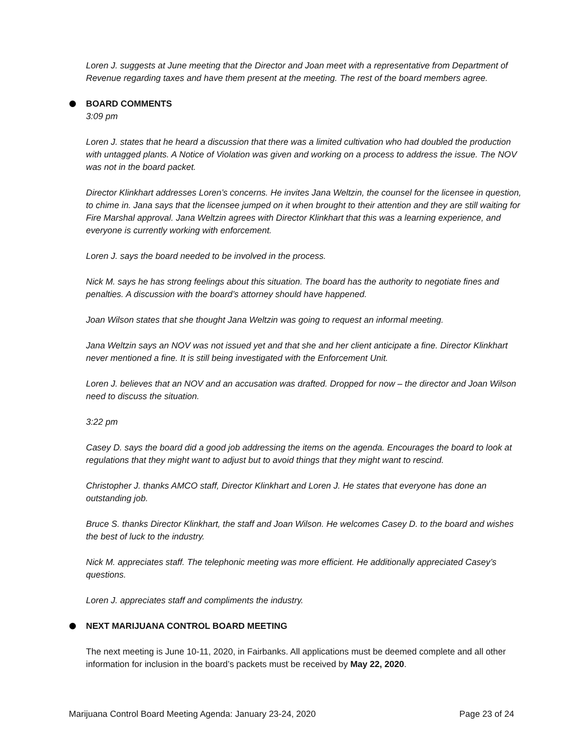Loren J. suggests at June meeting that the Director and Joan meet with a representative from Department of Revenue regarding taxes and have them present at the meeting. The rest of the board members agree.
BOARD COMMENTS
3:09 pm
Loren J. states that he heard a discussion that there was a limited cultivation who had doubled the production with untagged plants. A Notice of Violation was given and working on a process to address the issue. The NOV was not in the board packet.
Director Klinkhart addresses Loren’s concerns. He invites Jana Weltzin, the counsel for the licensee in question, to chime in. Jana says that the licensee jumped on it when brought to their attention and they are still waiting for Fire Marshal approval. Jana Weltzin agrees with Director Klinkhart that this was a learning experience, and everyone is currently working with enforcement.
Loren J. says the board needed to be involved in the process.
Nick M. says he has strong feelings about this situation. The board has the authority to negotiate fines and penalties. A discussion with the board’s attorney should have happened.
Joan Wilson states that she thought Jana Weltzin was going to request an informal meeting.
Jana Weltzin says an NOV was not issued yet and that she and her client anticipate a fine. Director Klinkhart never mentioned a fine. It is still being investigated with the Enforcement Unit.
Loren J. believes that an NOV and an accusation was drafted. Dropped for now – the director and Joan Wilson need to discuss the situation.
3:22 pm
Casey D. says the board did a good job addressing the items on the agenda. Encourages the board to look at regulations that they might want to adjust but to avoid things that they might want to rescind.
Christopher J. thanks AMCO staff, Director Klinkhart and Loren J. He states that everyone has done an outstanding job.
Bruce S. thanks Director Klinkhart, the staff and Joan Wilson. He welcomes Casey D. to the board and wishes the best of luck to the industry.
Nick M. appreciates staff. The telephonic meeting was more efficient. He additionally appreciated Casey’s questions.
Loren J. appreciates staff and compliments the industry.
NEXT MARIJUANA CONTROL BOARD MEETING
The next meeting is June 10-11, 2020, in Fairbanks. All applications must be deemed complete and all other information for inclusion in the board’s packets must be received by May 22, 2020.
Marijuana Control Board Meeting Agenda: January 23-24, 2020 Page 23 of 24